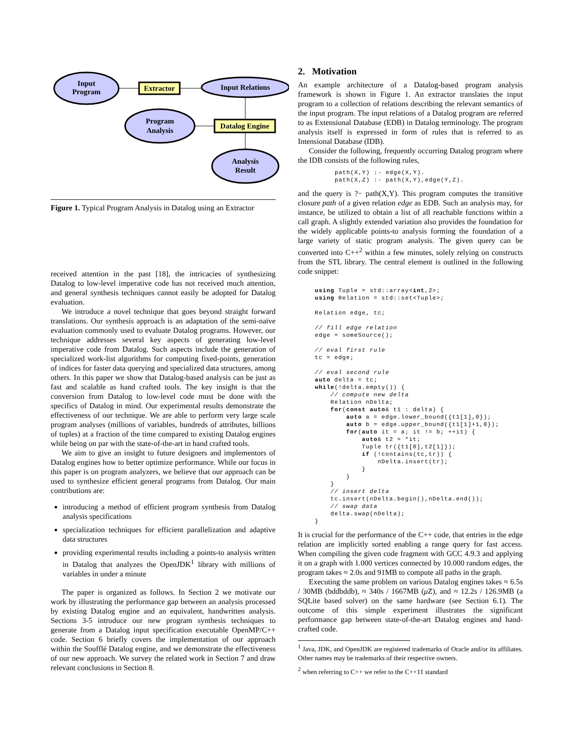Input
Program
Extractor
Input Relations
Program
Analysis
Datalog Engine
Analysis
Result
Figure 1. Typical Program Analysis in Datalog using an Extractor
received attention in the past [18], the intricacies of synthesizing Datalog to low-level imperative code has not received much attention, and general synthesis techniques cannot easily be adopted for Datalog evaluation.
We introduce a novel technique that goes beyond straight forward translations. Our synthesis approach is an adaptation of the semi-naïve evaluation commonly used to evaluate Datalog programs. However, our technique addresses several key aspects of generating low-level imperative code from Datalog. Such aspects include the generation of specialized work-list algorithms for computing fixed-points, generation of indices for faster data querying and specialized data structures, among others. In this paper we show that Datalog-based analysis can be just as fast and scalable as hand crafted tools. The key insight is that the conversion from Datalog to low-level code must be done with the specifics of Datalog in mind. Our experimental results demonstrate the effectiveness of our technique. We are able to perform very large scale program analyses (millions of variables, hundreds of attributes, billions of tuples) at a fraction of the time compared to existing Datalog engines while being on par with the state-of-the-art in hand crafted tools.
We aim to give an insight to future designers and implementors of Datalog engines how to better optimize performance. While our focus in this paper is on program analyzers, we believe that our approach can be used to synthesize efficient general programs from Datalog. Our main contributions are:
introducing a method of efficient program synthesis from Datalog analysis specifications
specialization techniques for efficient parallelization and adaptive data structures
providing experimental results including a points-to analysis written in Datalog that analyzes the OpenJDK<sup>1</sup> library with millions of variables in under a minute
The paper is organized as follows. In Section 2 we motivate our work by illustrating the performance gap between an analysis processed by existing Datalog engine and an equivalent, handwritten analysis. Sections 3-5 introduce our new program synthesis techniques to generate from a Datalog input specification executable OpenMP/C++ code. Section 6 briefly covers the implementation of our approach within the Soufflé Datalog engine, and we demonstrate the effectiveness of our new approach. We survey the related work in Section 7 and draw relevant conclusions in Section 8.
2. Motivation
An example architecture of a Datalog-based program analysis framework is shown in Figure 1. An extractor translates the input program to a collection of relations describing the relevant semantics of the input program. The input relations of a Datalog program are referred to as Extensional Database (EDB) in Datalog terminology. The program analysis itself is expressed in form of rules that is referred to as Intensional Database (IDB).
Consider the following, frequently occurring Datalog program where the IDB consists of the following rules,
path(X,Y) :- edge(X,Y).
path(X,Z) :- path(X,Y),edge(Y,Z).
and the query is ?− path(X,Y). This program computes the transitive closure path of a given relation edge as EDB. Such an analysis may, for instance, be utilized to obtain a list of all reachable functions within a call graph. A slightly extended variation also provides the foundation for the widely applicable points-to analysis forming the foundation of a large variety of static program analysis. The given query can be converted into C++<sup>2</sup> within a few minutes, solely relying on constructs from the STL library. The central element is outlined in the following code snippet:
using Tuple = std::array<int,2>;
using Relation = std::set<Tuple>;

Relation edge, tc;

// fill edge relation
edge = someSource();

// eval first rule
tc = edge;

// eval second rule
auto delta = tc;
while(!delta.empty()) {
    // compute new delta
    Relation nDelta;
    for(const auto& t1 : delta) {
        auto a = edge.lower_bound({t1[1],0});
        auto b = edge.upper_bound({t1[1]+1,0});
        for(auto it = a; it != b; ++it) {
            auto& t2 = *it;
            Tuple tr({t1[0],t2[1]});
            if (!contains(tc,tr)) {
                nDelta.insert(tr);
            }
        }
    }
    // insert delta
    tc.insert(nDelta.begin(),nDelta.end());
    // swap data
    delta.swap(nDelta);
}
It is crucial for the performance of the C++ code, that entries in the edge relation are implicitly sorted enabling a range query for fast access. When compiling the given code fragment with GCC 4.9.3 and applying it on a graph with 1.000 vertices connected by 10.000 random edges, the program takes ≈ 2.0s and 91MB to compute all paths in the graph.
Executing the same problem on various Datalog engines takes ≈ 6.5s / 30MB (bddbddb), ≈ 340s / 1667MB (μ Z), and ≈ 12.2s / 126.9MB (a SQLite based solver) on the same hardware (see Section 6.1). The outcome of this simple experiment illustrates the significant performance gap between state-of-the-art Datalog engines and hand-crafted code.
<sup>1</sup> Java, JDK, and OpenJDK are registered trademarks of Oracle and/or its affiliates. Other names may be trademarks of their respective owners.
<sup>2</sup> when referring to C++ we refer to the C++11 standard